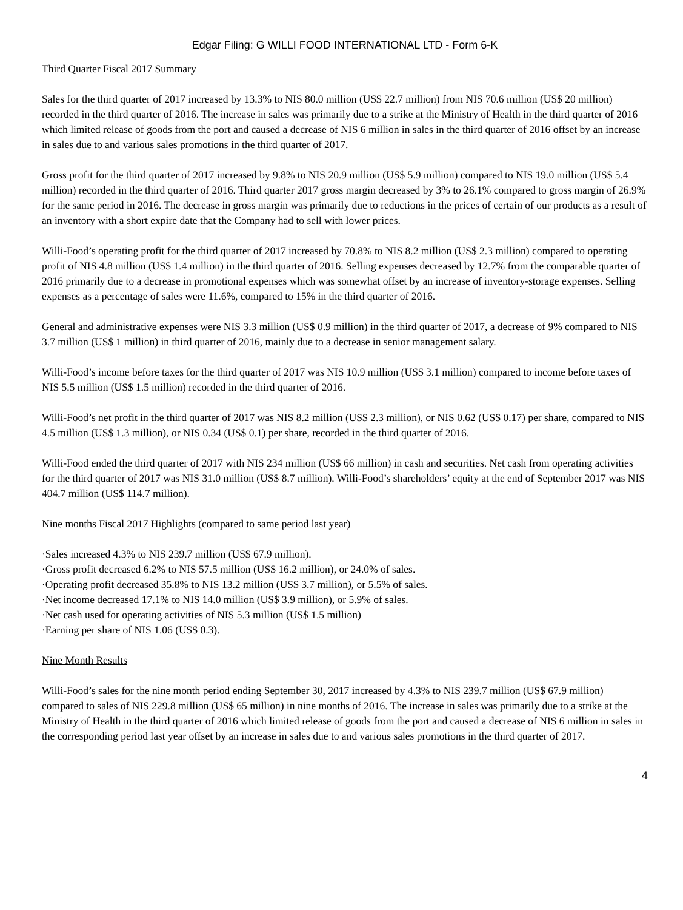Edgar Filing: G WILLI FOOD INTERNATIONAL LTD - Form 6-K
Third Quarter Fiscal 2017 Summary
Sales for the third quarter of 2017 increased by 13.3% to NIS 80.0 million (US$ 22.7 million) from NIS 70.6 million (US$ 20 million) recorded in the third quarter of 2016. The increase in sales was primarily due to a strike at the Ministry of Health in the third quarter of 2016 which limited release of goods from the port and caused a decrease of NIS 6 million in sales in the third quarter of 2016 offset by an increase in sales due to and various sales promotions in the third quarter of 2017.
Gross profit for the third quarter of 2017 increased by 9.8% to NIS 20.9 million (US$ 5.9 million) compared to NIS 19.0 million (US$ 5.4 million) recorded in the third quarter of 2016. Third quarter 2017 gross margin decreased by 3% to 26.1% compared to gross margin of 26.9% for the same period in 2016. The decrease in gross margin was primarily due to reductions in the prices of certain of our products as a result of an inventory with a short expire date that the Company had to sell with lower prices.
Willi-Food’s operating profit for the third quarter of 2017 increased by 70.8% to NIS 8.2 million (US$ 2.3 million) compared to operating profit of NIS 4.8 million (US$ 1.4 million) in the third quarter of 2016. Selling expenses decreased by 12.7% from the comparable quarter of 2016 primarily due to a decrease in promotional expenses which was somewhat offset by an increase of inventory-storage expenses. Selling expenses as a percentage of sales were 11.6%, compared to 15% in the third quarter of 2016.
General and administrative expenses were NIS 3.3 million (US$ 0.9 million) in the third quarter of 2017, a decrease of 9% compared to NIS 3.7 million (US$ 1 million) in third quarter of 2016, mainly due to a decrease in senior management salary.
Willi-Food’s income before taxes for the third quarter of 2017 was NIS 10.9 million (US$ 3.1 million) compared to income before taxes of NIS 5.5 million (US$ 1.5 million) recorded in the third quarter of 2016.
Willi-Food’s net profit in the third quarter of 2017 was NIS 8.2 million (US$ 2.3 million), or NIS 0.62 (US$ 0.17) per share, compared to NIS 4.5 million (US$ 1.3 million), or NIS 0.34 (US$ 0.1) per share, recorded in the third quarter of 2016.
Willi-Food ended the third quarter of 2017 with NIS 234 million (US$ 66 million) in cash and securities. Net cash from operating activities for the third quarter of 2017 was NIS 31.0 million (US$ 8.7 million). Willi-Food’s shareholders’ equity at the end of September 2017 was NIS 404.7 million (US$ 114.7 million).
Nine months Fiscal 2017 Highlights (compared to same period last year)
·Sales increased 4.3% to NIS 239.7 million (US$ 67.9 million).
·Gross profit decreased 6.2% to NIS 57.5 million (US$ 16.2 million), or 24.0% of sales.
·Operating profit decreased 35.8% to NIS 13.2 million (US$ 3.7 million), or 5.5% of sales.
·Net income decreased 17.1% to NIS 14.0 million (US$ 3.9 million), or 5.9% of sales.
·Net cash used for operating activities of NIS 5.3 million (US$ 1.5 million)
·Earning per share of NIS 1.06 (US$ 0.3).
Nine Month Results
Willi-Food’s sales for the nine month period ending September 30, 2017 increased by 4.3% to NIS 239.7 million (US$ 67.9 million) compared to sales of NIS 229.8 million (US$ 65 million) in nine months of 2016. The increase in sales was primarily due to a strike at the Ministry of Health in the third quarter of 2016 which limited release of goods from the port and caused a decrease of NIS 6 million in sales in the corresponding period last year offset by an increase in sales due to and various sales promotions in the third quarter of 2017.
4